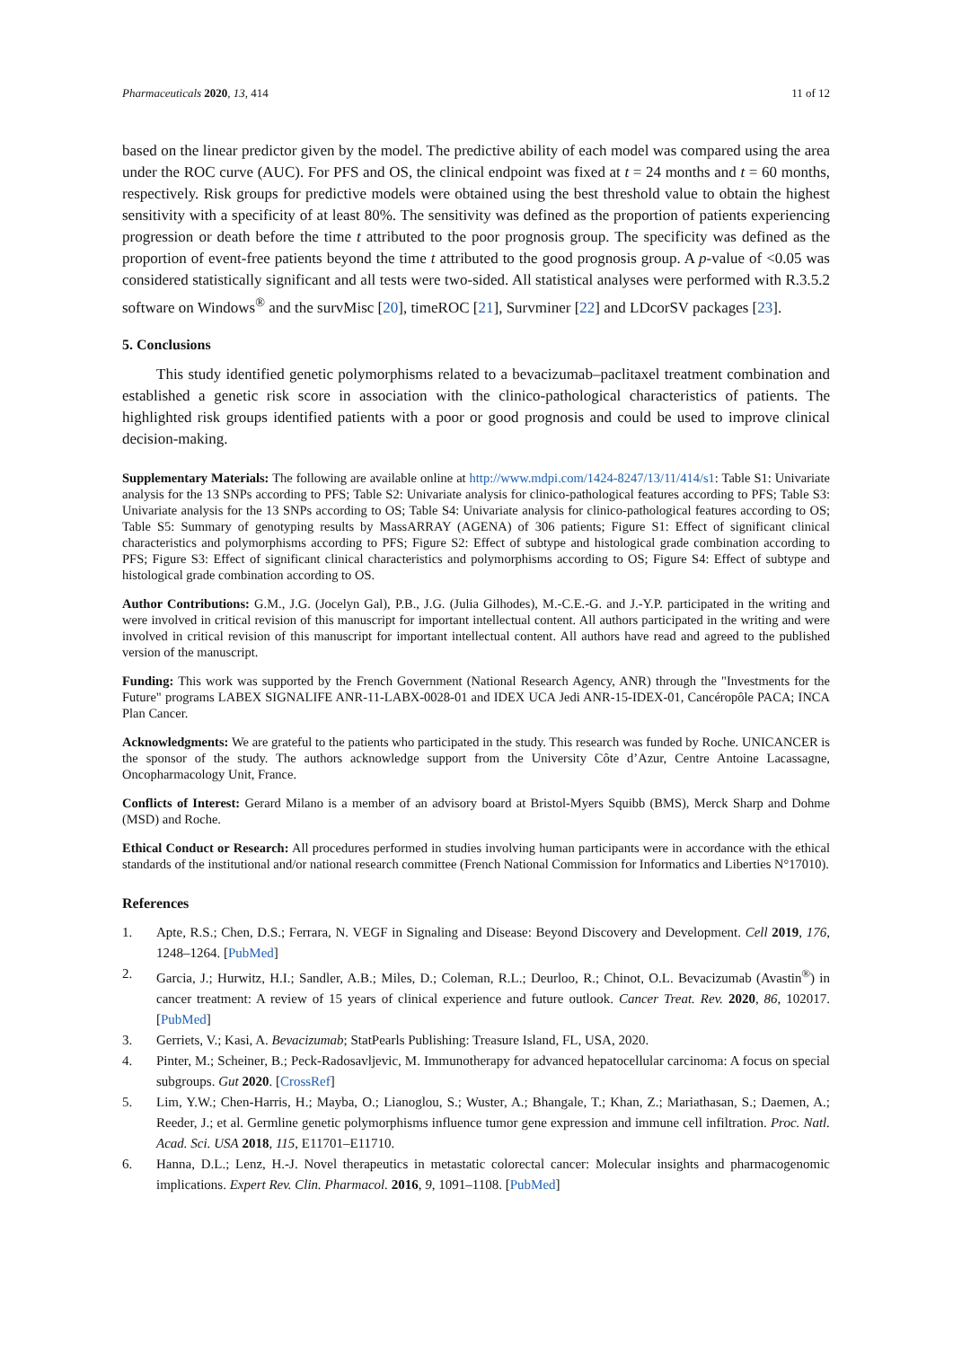Pharmaceuticals 2020, 13, 414 11 of 12
based on the linear predictor given by the model. The predictive ability of each model was compared using the area under the ROC curve (AUC). For PFS and OS, the clinical endpoint was fixed at t = 24 months and t = 60 months, respectively. Risk groups for predictive models were obtained using the best threshold value to obtain the highest sensitivity with a specificity of at least 80%. The sensitivity was defined as the proportion of patients experiencing progression or death before the time t attributed to the poor prognosis group. The specificity was defined as the proportion of event-free patients beyond the time t attributed to the good prognosis group. A p-value of <0.05 was considered statistically significant and all tests were two-sided. All statistical analyses were performed with R.3.5.2 software on Windows<sup>®</sup> and the survMisc [20], timeROC [21], Survminer [22] and LDcorSV packages [23].
5. Conclusions
This study identified genetic polymorphisms related to a bevacizumab–paclitaxel treatment combination and established a genetic risk score in association with the clinico-pathological characteristics of patients. The highlighted risk groups identified patients with a poor or good prognosis and could be used to improve clinical decision-making.
Supplementary Materials: The following are available online at http://www.mdpi.com/1424-8247/13/11/414/s1: Table S1: Univariate analysis for the 13 SNPs according to PFS; Table S2: Univariate analysis for clinico-pathological features according to PFS; Table S3: Univariate analysis for the 13 SNPs according to OS; Table S4: Univariate analysis for clinico-pathological features according to OS; Table S5: Summary of genotyping results by MassARRAY (AGENA) of 306 patients; Figure S1: Effect of significant clinical characteristics and polymorphisms according to PFS; Figure S2: Effect of subtype and histological grade combination according to PFS; Figure S3: Effect of significant clinical characteristics and polymorphisms according to OS; Figure S4: Effect of subtype and histological grade combination according to OS.
Author Contributions: G.M., J.G. (Jocelyn Gal), P.B., J.G. (Julia Gilhodes), M.-C.E.-G. and J.-Y.P. participated in the writing and were involved in critical revision of this manuscript for important intellectual content. All authors participated in the writing and were involved in critical revision of this manuscript for important intellectual content. All authors have read and agreed to the published version of the manuscript.
Funding: This work was supported by the French Government (National Research Agency, ANR) through the "Investments for the Future" programs LABEX SIGNALIFE ANR-11-LABX-0028-01 and IDEX UCA Jedi ANR-15-IDEX-01, Cancéropôle PACA; INCA Plan Cancer.
Acknowledgments: We are grateful to the patients who participated in the study. This research was funded by Roche. UNICANCER is the sponsor of the study. The authors acknowledge support from the University Côte d’Azur, Centre Antoine Lacassagne, Oncopharmacology Unit, France.
Conflicts of Interest: Gerard Milano is a member of an advisory board at Bristol-Myers Squibb (BMS), Merck Sharp and Dohme (MSD) and Roche.
Ethical Conduct or Research: All procedures performed in studies involving human participants were in accordance with the ethical standards of the institutional and/or national research committee (French National Commission for Informatics and Liberties N°17010).
References
1. Apte, R.S.; Chen, D.S.; Ferrara, N. VEGF in Signaling and Disease: Beyond Discovery and Development. Cell 2019, 176, 1248–1264. [PubMed]
2. Garcia, J.; Hurwitz, H.I.; Sandler, A.B.; Miles, D.; Coleman, R.L.; Deurloo, R.; Chinot, O.L. Bevacizumab (Avastin<sup>®</sup>) in cancer treatment: A review of 15 years of clinical experience and future outlook. Cancer Treat. Rev. 2020, 86, 102017. [PubMed]
3. Gerriets, V.; Kasi, A. Bevacizumab; StatPearls Publishing: Treasure Island, FL, USA, 2020.
4. Pinter, M.; Scheiner, B.; Peck-Radosavljevic, M. Immunotherapy for advanced hepatocellular carcinoma: A focus on special subgroups. Gut 2020. [CrossRef]
5. Lim, Y.W.; Chen-Harris, H.; Mayba, O.; Lianoglou, S.; Wuster, A.; Bhangale, T.; Khan, Z.; Mariathasan, S.; Daemen, A.; Reeder, J.; et al. Germline genetic polymorphisms influence tumor gene expression and immune cell infiltration. Proc. Natl. Acad. Sci. USA 2018, 115, E11701–E11710.
6. Hanna, D.L.; Lenz, H.-J. Novel therapeutics in metastatic colorectal cancer: Molecular insights and pharmacogenomic implications. Expert Rev. Clin. Pharmacol. 2016, 9, 1091–1108. [PubMed]